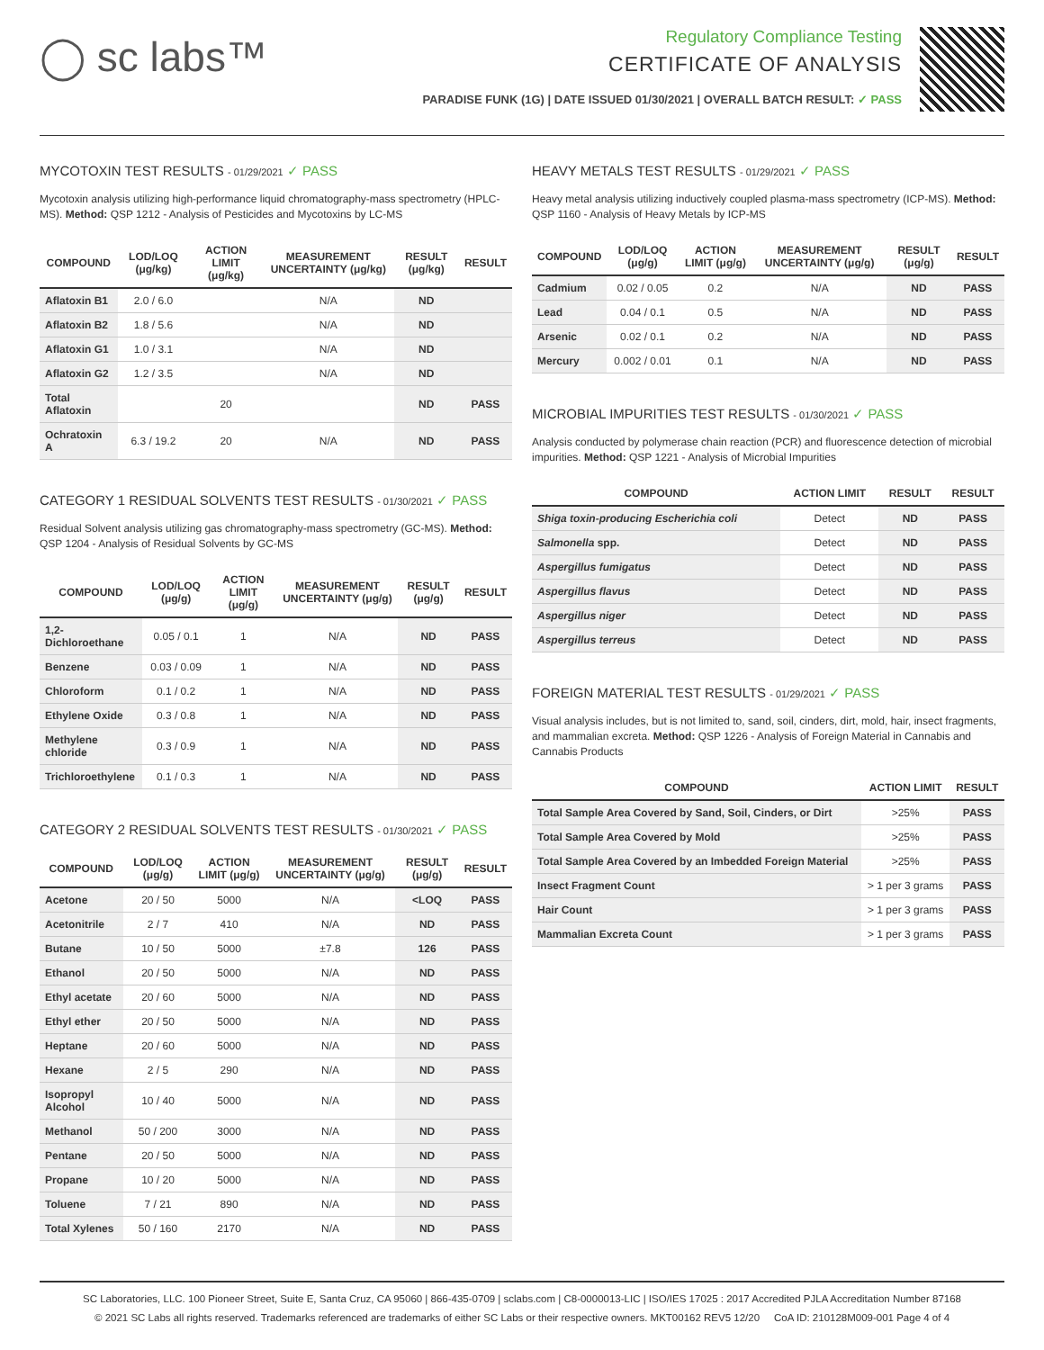◯ sc labs™
Regulatory Compliance Testing
CERTIFICATE OF ANALYSIS
PARADISE FUNK (1G) | DATE ISSUED 01/30/2021 | OVERALL BATCH RESULT: ✓ PASS
MYCOTOXIN TEST RESULTS - 01/29/2021 ✓ PASS
Mycotoxin analysis utilizing high-performance liquid chromatography-mass spectrometry (HPLC-MS). Method: QSP 1212 - Analysis of Pesticides and Mycotoxins by LC-MS
| COMPOUND | LOD/LOQ (μg/kg) | ACTION LIMIT (μg/kg) | MEASUREMENT UNCERTAINTY (μg/kg) | RESULT (μg/kg) | RESULT |
| --- | --- | --- | --- | --- | --- |
| Aflatoxin B1 | 2.0 / 6.0 | | N/A | ND | |
| Aflatoxin B2 | 1.8 / 5.6 | | N/A | ND | |
| Aflatoxin G1 | 1.0 / 3.1 | | N/A | ND | |
| Aflatoxin G2 | 1.2 / 3.5 | | N/A | ND | |
| Total Aflatoxin | | 20 | | ND | PASS |
| Ochratoxin A | 6.3 / 19.2 | 20 | N/A | ND | PASS |
CATEGORY 1 RESIDUAL SOLVENTS TEST RESULTS - 01/30/2021 ✓ PASS
Residual Solvent analysis utilizing gas chromatography-mass spectrometry (GC-MS). Method: QSP 1204 - Analysis of Residual Solvents by GC-MS
| COMPOUND | LOD/LOQ (μg/g) | ACTION LIMIT (μg/g) | MEASUREMENT UNCERTAINTY (μg/g) | RESULT (μg/g) | RESULT |
| --- | --- | --- | --- | --- | --- |
| 1,2-Dichloroethane | 0.05 / 0.1 | 1 | N/A | ND | PASS |
| Benzene | 0.03 / 0.09 | 1 | N/A | ND | PASS |
| Chloroform | 0.1 / 0.2 | 1 | N/A | ND | PASS |
| Ethylene Oxide | 0.3 / 0.8 | 1 | N/A | ND | PASS |
| Methylene chloride | 0.3 / 0.9 | 1 | N/A | ND | PASS |
| Trichloroethylene | 0.1 / 0.3 | 1 | N/A | ND | PASS |
CATEGORY 2 RESIDUAL SOLVENTS TEST RESULTS - 01/30/2021 ✓ PASS
| COMPOUND | LOD/LOQ (μg/g) | ACTION LIMIT (μg/g) | MEASUREMENT UNCERTAINTY (μg/g) | RESULT (μg/g) | RESULT |
| --- | --- | --- | --- | --- | --- |
| Acetone | 20 / 50 | 5000 | N/A | <LOQ | PASS |
| Acetonitrile | 2 / 7 | 410 | N/A | ND | PASS |
| Butane | 10 / 50 | 5000 | ±7.8 | 126 | PASS |
| Ethanol | 20 / 50 | 5000 | N/A | ND | PASS |
| Ethyl acetate | 20 / 60 | 5000 | N/A | ND | PASS |
| Ethyl ether | 20 / 50 | 5000 | N/A | ND | PASS |
| Heptane | 20 / 60 | 5000 | N/A | ND | PASS |
| Hexane | 2 / 5 | 290 | N/A | ND | PASS |
| Isopropyl Alcohol | 10 / 40 | 5000 | N/A | ND | PASS |
| Methanol | 50 / 200 | 3000 | N/A | ND | PASS |
| Pentane | 20 / 50 | 5000 | N/A | ND | PASS |
| Propane | 10 / 20 | 5000 | N/A | ND | PASS |
| Toluene | 7 / 21 | 890 | N/A | ND | PASS |
| Total Xylenes | 50 / 160 | 2170 | N/A | ND | PASS |
HEAVY METALS TEST RESULTS - 01/29/2021 ✓ PASS
Heavy metal analysis utilizing inductively coupled plasma-mass spectrometry (ICP-MS). Method: QSP 1160 - Analysis of Heavy Metals by ICP-MS
| COMPOUND | LOD/LOQ (μg/g) | ACTION LIMIT (μg/g) | MEASUREMENT UNCERTAINTY (μg/g) | RESULT (μg/g) | RESULT |
| --- | --- | --- | --- | --- | --- |
| Cadmium | 0.02 / 0.05 | 0.2 | N/A | ND | PASS |
| Lead | 0.04 / 0.1 | 0.5 | N/A | ND | PASS |
| Arsenic | 0.02 / 0.1 | 0.2 | N/A | ND | PASS |
| Mercury | 0.002 / 0.01 | 0.1 | N/A | ND | PASS |
MICROBIAL IMPURITIES TEST RESULTS - 01/30/2021 ✓ PASS
Analysis conducted by polymerase chain reaction (PCR) and fluorescence detection of microbial impurities. Method: QSP 1221 - Analysis of Microbial Impurities
| COMPOUND | ACTION LIMIT | RESULT | RESULT |
| --- | --- | --- | --- |
| Shiga toxin-producing Escherichia coli | Detect | ND | PASS |
| Salmonella spp. | Detect | ND | PASS |
| Aspergillus fumigatus | Detect | ND | PASS |
| Aspergillus flavus | Detect | ND | PASS |
| Aspergillus niger | Detect | ND | PASS |
| Aspergillus terreus | Detect | ND | PASS |
FOREIGN MATERIAL TEST RESULTS - 01/29/2021 ✓ PASS
Visual analysis includes, but is not limited to, sand, soil, cinders, dirt, mold, hair, insect fragments, and mammalian excreta. Method: QSP 1226 - Analysis of Foreign Material in Cannabis and Cannabis Products
| COMPOUND | ACTION LIMIT | RESULT |
| --- | --- | --- |
| Total Sample Area Covered by Sand, Soil, Cinders, or Dirt | >25% | PASS |
| Total Sample Area Covered by Mold | >25% | PASS |
| Total Sample Area Covered by an Imbedded Foreign Material | >25% | PASS |
| Insect Fragment Count | > 1 per 3 grams | PASS |
| Hair Count | > 1 per 3 grams | PASS |
| Mammalian Excreta Count | > 1 per 3 grams | PASS |
SC Laboratories, LLC. 100 Pioneer Street, Suite E, Santa Cruz, CA 95060 | 866-435-0709 | sclabs.com | C8-0000013-LIC | ISO/IES 17025 : 2017 Accredited PJLA Accreditation Number 87168
© 2021 SC Labs all rights reserved. Trademarks referenced are trademarks of either SC Labs or their respective owners. MKT00162 REV5 12/20 CoA ID: 210128M009-001 Page 4 of 4